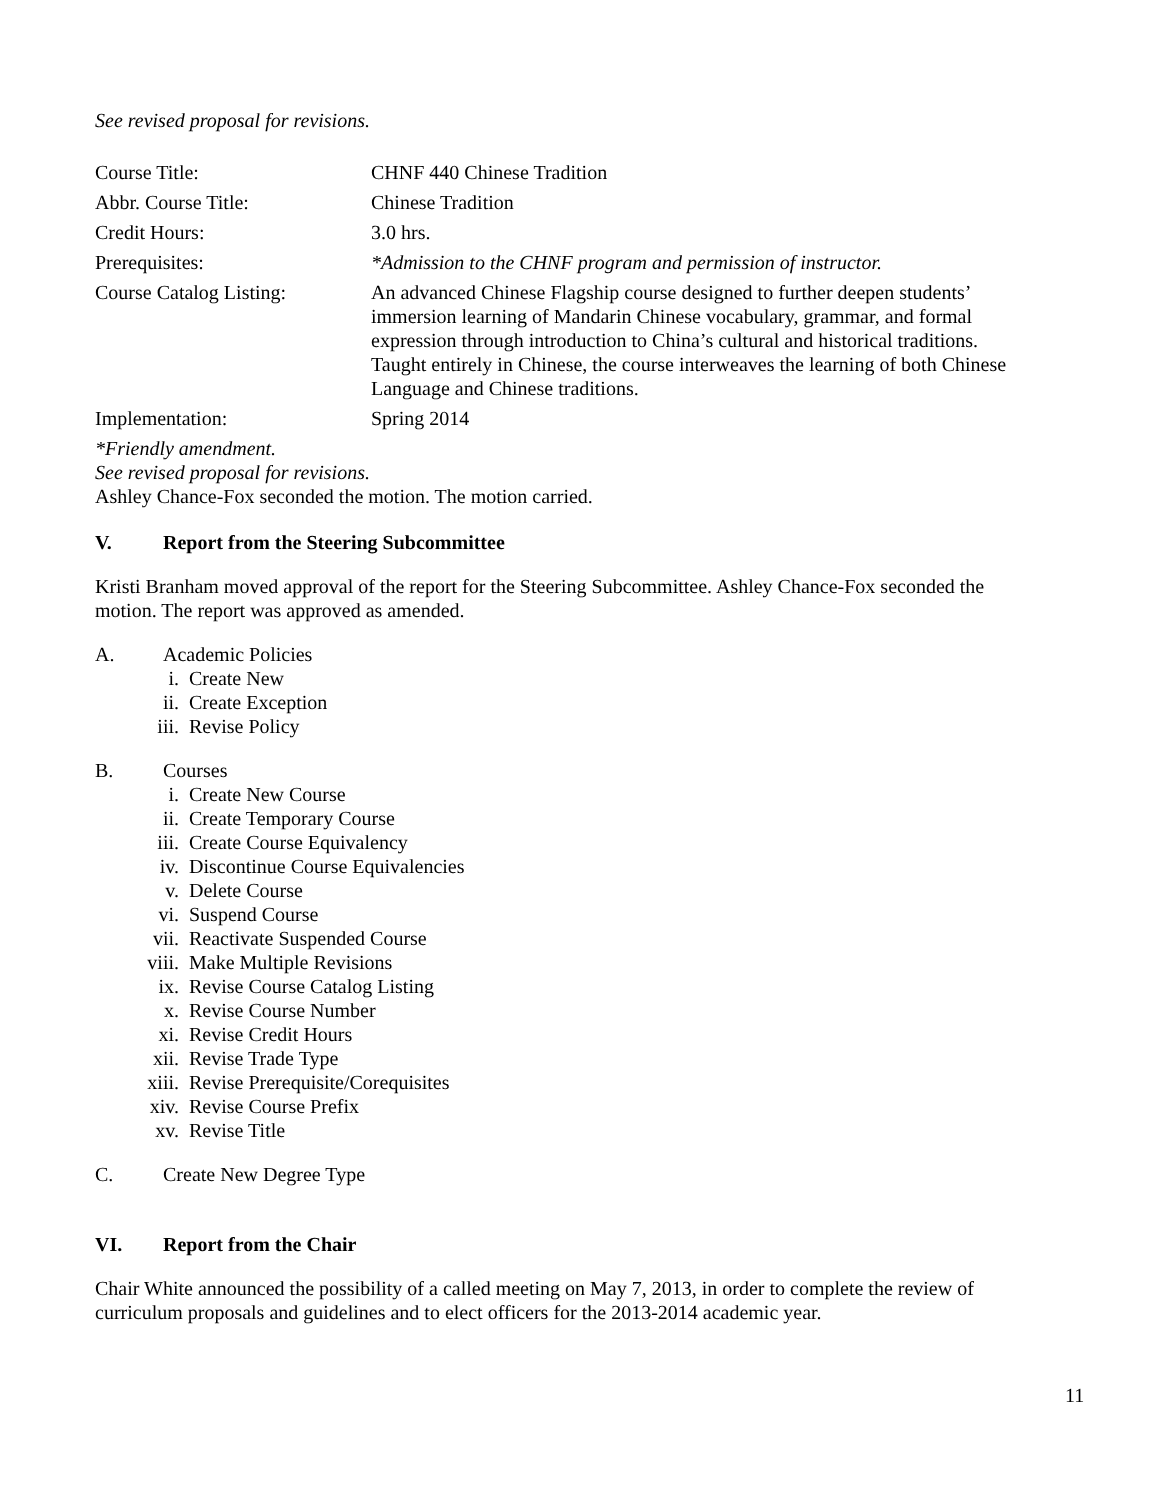See revised proposal for revisions.
| Course Title: | CHNF 440 Chinese Tradition |
| Abbr. Course Title: | Chinese Tradition |
| Credit Hours: | 3.0 hrs. |
| Prerequisites: | *Admission to the CHNF program and permission of instructor. |
| Course Catalog Listing: | An advanced Chinese Flagship course designed to further deepen students’ immersion learning of Mandarin Chinese vocabulary, grammar, and formal expression through introduction to China’s cultural and historical traditions. Taught entirely in Chinese, the course interweaves the learning of both Chinese Language and Chinese traditions. |
| Implementation: | Spring 2014 |
*Friendly amendment.
See revised proposal for revisions.
Ashley Chance-Fox seconded the motion. The motion carried.
V. Report from the Steering Subcommittee
Kristi Branham moved approval of the report for the Steering Subcommittee. Ashley Chance-Fox seconded the motion. The report was approved as amended.
A. Academic Policies
i. Create New
ii. Create Exception
iii. Revise Policy
B. Courses
i. Create New Course
ii. Create Temporary Course
iii. Create Course Equivalency
iv. Discontinue Course Equivalencies
v. Delete Course
vi. Suspend Course
vii. Reactivate Suspended Course
viii. Make Multiple Revisions
ix. Revise Course Catalog Listing
x. Revise Course Number
xi. Revise Credit Hours
xii. Revise Trade Type
xiii. Revise Prerequisite/Corequisites
xiv. Revise Course Prefix
xv. Revise Title
C. Create New Degree Type
VI. Report from the Chair
Chair White announced the possibility of a called meeting on May 7, 2013, in order to complete the review of curriculum proposals and guidelines and to elect officers for the 2013-2014 academic year.
11